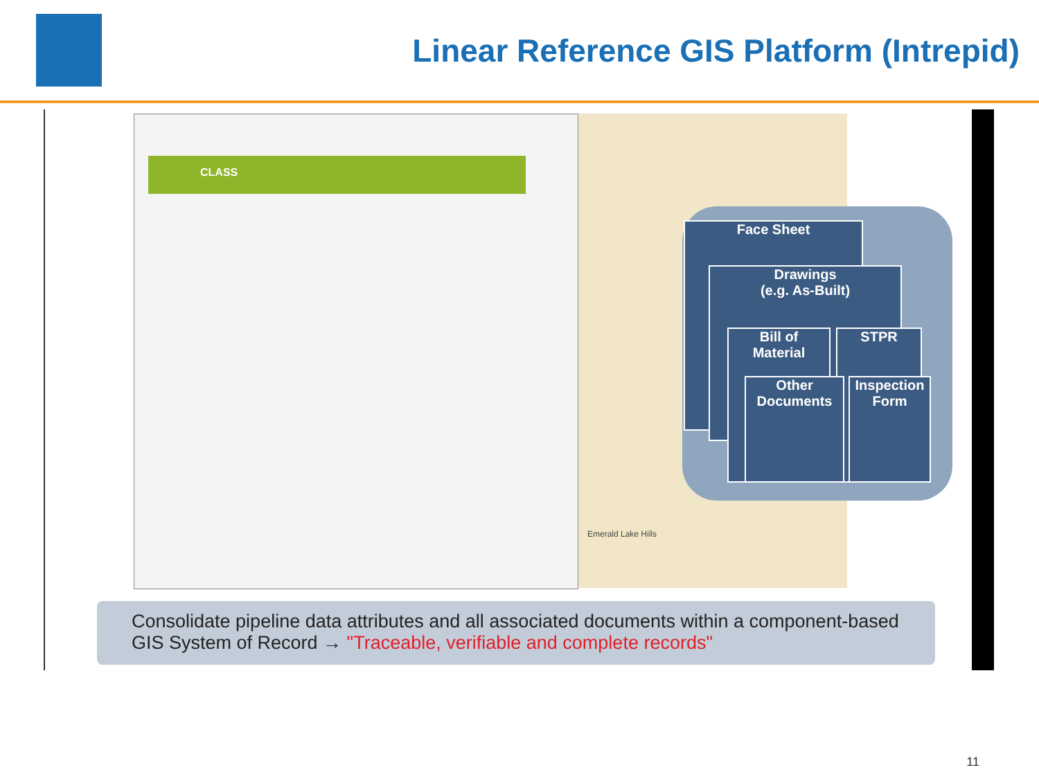Linear Reference GIS Platform (Intrepid)
CLASS
Emerald Lake Hills
Face Sheet
Drawings
(e.g. As-Built)
Bill of
Material
STPR
Other
Documents
Inspection
Form
Consolidate pipeline data attributes and all associated documents within a component-based GIS System of Record → "Traceable, verifiable and complete records"
11